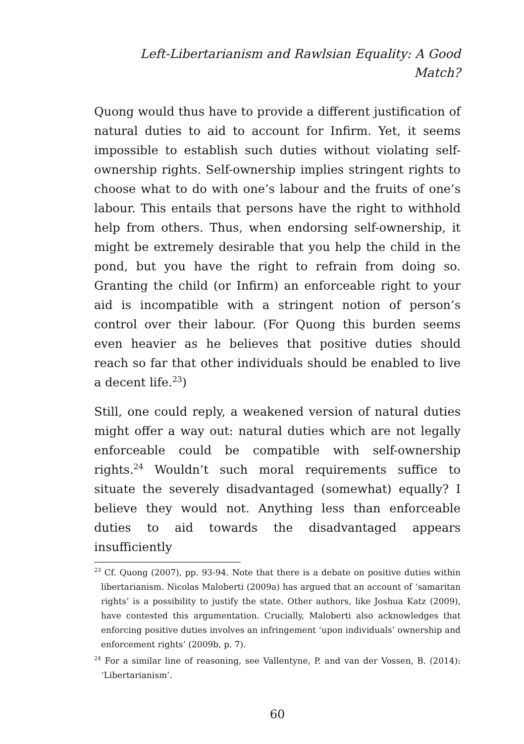Left-Libertarianism and Rawlsian Equality: A Good Match?
Quong would thus have to provide a different justification of natural duties to aid to account for Infirm. Yet, it seems impossible to establish such duties without violating self-ownership rights. Self-ownership implies stringent rights to choose what to do with one’s labour and the fruits of one’s labour. This entails that persons have the right to withhold help from others. Thus, when endorsing self-ownership, it might be extremely desirable that you help the child in the pond, but you have the right to refrain from doing so. Granting the child (or Infirm) an enforceable right to your aid is incompatible with a stringent notion of person’s control over their labour. (For Quong this burden seems even heavier as he believes that positive duties should reach so far that other individuals should be enabled to live a decent life.<sup>23</sup>)
Still, one could reply, a weakened version of natural duties might offer a way out: natural duties which are not legally enforceable could be compatible with self-ownership rights.<sup>24</sup> Wouldn’t such moral requirements suffice to situate the severely disadvantaged (somewhat) equally? I believe they would not. Anything less than enforceable duties to aid towards the disadvantaged appears insufficiently
<sup>23</sup> Cf. Quong (2007), pp. 93-94. Note that there is a debate on positive duties within libertarianism. Nicolas Maloberti (2009a) has argued that an account of ‘samaritan rights’ is a possibility to justify the state. Other authors, like Joshua Katz (2009), have contested this argumentation. Crucially, Maloberti also acknowledges that enforcing positive duties involves an infringement ‘upon individuals’ ownership and enforcement rights’ (2009b, p. 7).
<sup>24</sup> For a similar line of reasoning, see Vallentyne, P. and van der Vossen, B. (2014): ‘Libertarianism’.
60